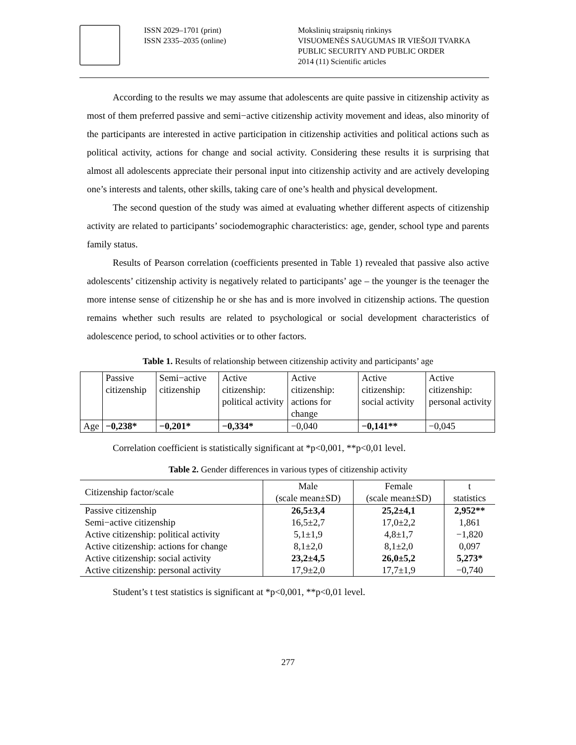ISSN 2029–1701 (print)
ISSN 2335–2035 (online)
Mokslinių straipsnių rinkinys
VISUOMENĖS SAUGUMAS IR VIEŠOJI TVARKA
PUBLIC SECURITY AND PUBLIC ORDER
2014 (11) Scientific articles
According to the results we may assume that adolescents are quite passive in citizenship activity as most of them preferred passive and semi−active citizenship activity movement and ideas, also minority of the participants are interested in active participation in citizenship activities and political actions such as political activity, actions for change and social activity. Considering these results it is surprising that almost all adolescents appreciate their personal input into citizenship activity and are actively developing one’s interests and talents, other skills, taking care of one’s health and physical development.
The second question of the study was aimed at evaluating whether different aspects of citizenship activity are related to participants’ sociodemographic characteristics: age, gender, school type and parents family status.
Results of Pearson correlation (coefficients presented in Table 1) revealed that passive also active adolescents’ citizenship activity is negatively related to participants’ age – the younger is the teenager the more intense sense of citizenship he or she has and is more involved in citizenship actions. The question remains whether such results are related to psychological or social development characteristics of adolescence period, to school activities or to other factors.
Table 1. Results of relationship between citizenship activity and participants’ age
| | Passive citizenship | Semi−active citizenship | Active citizenship: political activity | Active citizenship: actions for change | Active citizenship: social activity | Active citizenship: personal activity |
| Age | −0,238* | −0,201* | −0,334* | −0,040 | −0,141** | −0,045 |
Correlation coefficient is statistically significant at *p<0,001, **p<0,01 level.
Table 2. Gender differences in various types of citizenship activity
| Citizenship factor/scale | Male (scale mean±SD) | Female (scale mean±SD) | t statistics |
| Passive citizenship | 26,5±3,4 | 25,2±4,1 | 2,952** |
| Semi−active citizenship | 16,5±2,7 | 17,0±2,2 | 1,861 |
| Active citizenship: political activity | 5,1±1,9 | 4,8±1,7 | −1,820 |
| Active citizenship: actions for change | 8,1±2,0 | 8,1±2,0 | 0,097 |
| Active citizenship: social activity | 23,2±4,5 | 26,0±5,2 | 5,273* |
| Active citizenship: personal activity | 17,9±2,0 | 17,7±1,9 | −0,740 |
Student’s t test statistics is significant at *p<0,001, **p<0,01 level.
277